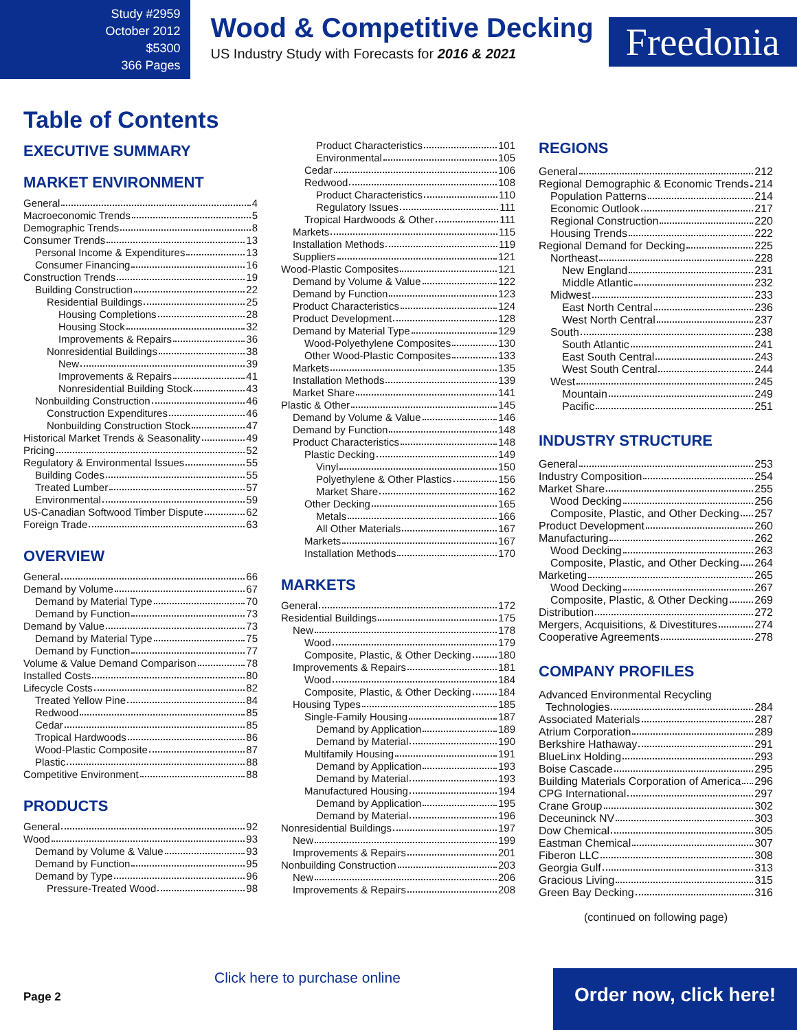Study #2959
October 2012
$5300
366 Pages
Wood & Competitive Decking
US Industry Study with Forecasts for 2016 & 2021
Freedonia
Table of Contents
EXECUTIVE SUMMARY
MARKET ENVIRONMENT
General 4
Macroeconomic Trends 5
Demographic Trends 8
Consumer Trends 13
Personal Income & Expenditures 13
Consumer Financing 16
Construction Trends 19
Building Construction 22
Residential Buildings 25
Housing Completions 28
Housing Stock 32
Improvements & Repairs 36
Nonresidential Buildings 38
New 39
Improvements & Repairs 41
Nonresidential Building Stock 43
Nonbuilding Construction 46
Construction Expenditures 46
Nonbuilding Construction Stock 47
Historical Market Trends & Seasonality 49
Pricing 52
Regulatory & Environmental Issues 55
Building Codes 55
Treated Lumber 57
Environmental 59
US-Canadian Softwood Timber Dispute 62
Foreign Trade 63
OVERVIEW
General 66
Demand by Volume 67
Demand by Material Type 70
Demand by Function 73
Demand by Value 73
Demand by Material Type 75
Demand by Function 77
Volume & Value Demand Comparison 78
Installed Costs 80
Lifecycle Costs 82
Treated Yellow Pine 84
Redwood 85
Cedar 85
Tropical Hardwoods 86
Wood-Plastic Composite 87
Plastic 88
Competitive Environment 88
PRODUCTS
General 92
Wood 93
Demand by Volume & Value 93
Demand by Function 95
Demand by Type 96
Pressure-Treated Wood 98
Product Characteristics 101
Environmental 105
Cedar 106
Redwood 108
Product Characteristics 110
Regulatory Issues 111
Tropical Hardwoods & Other 111
Markets 115
Installation Methods 119
Suppliers 121
Wood-Plastic Composites 121
Demand by Volume & Value 122
Demand by Function 123
Product Characteristics 124
Product Development 128
Demand by Material Type 129
Wood-Polyethylene Composites 130
Other Wood-Plastic Composites 133
Markets 135
Installation Methods 139
Market Share 141
Plastic & Other 145
Demand by Volume & Value 146
Demand by Function 148
Product Characteristics 148
Plastic Decking 149
Vinyl 150
Polyethylene & Other Plastics 156
Market Share 162
Other Decking 165
Metals 166
All Other Materials 167
Markets 167
Installation Methods 170
MARKETS
General 172
Residential Buildings 175
New 178
Wood 179
Composite, Plastic, & Other Decking 180
Improvements & Repairs 181
Wood 184
Composite, Plastic, & Other Decking 184
Housing Types 185
Single-Family Housing 187
Demand by Application 189
Demand by Material 190
Multifamily Housing 191
Demand by Application 193
Demand by Material 193
Manufactured Housing 194
Demand by Application 195
Demand by Material 196
Nonresidential Buildings 197
New 199
Improvements & Repairs 201
Nonbuilding Construction 203
New 206
Improvements & Repairs 208
REGIONS
General 212
Regional Demographic & Economic Trends 214
Population Patterns 214
Economic Outlook 217
Regional Construction 220
Housing Trends 222
Regional Demand for Decking 225
Northeast 228
New England 231
Middle Atlantic 232
Midwest 233
East North Central 236
West North Central 237
South 238
South Atlantic 241
East South Central 243
West South Central 244
West 245
Mountain 249
Pacific 251
INDUSTRY STRUCTURE
General 253
Industry Composition 254
Market Share 255
Wood Decking 256
Composite, Plastic, and Other Decking 257
Product Development 260
Manufacturing 262
Wood Decking 263
Composite, Plastic, and Other Decking 264
Marketing 265
Wood Decking 267
Composite, Plastic, & Other Decking 269
Distribution 272
Mergers, Acquisitions, & Divestitures 274
Cooperative Agreements 278
COMPANY PROFILES
Advanced Environmental Recycling
Technologies 284
Associated Materials 287
Atrium Corporation 289
Berkshire Hathaway 291
BlueLinx Holding 293
Boise Cascade 295
Building Materials Corporation of America 296
CPG International 297
Crane Group 302
Deceuninck NV 303
Dow Chemical 305
Eastman Chemical 307
Fiberon LLC 308
Georgia Gulf 313
Gracious Living 315
Green Bay Decking 316
(continued on following page)
Click here to purchase online
Page 2
Order now, click here!